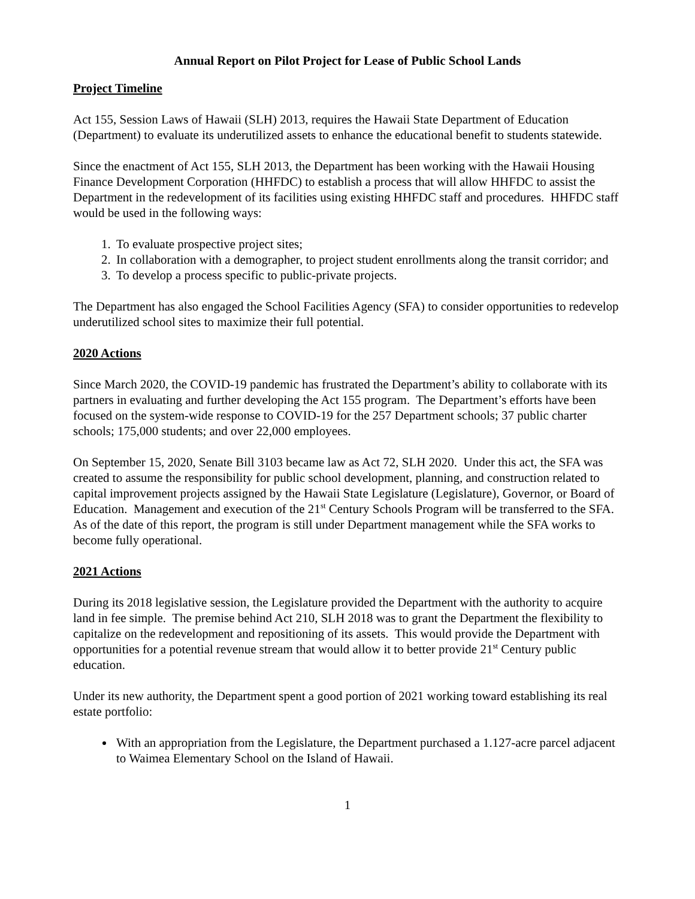Annual Report on Pilot Project for Lease of Public School Lands
Project Timeline
Act 155, Session Laws of Hawaii (SLH) 2013, requires the Hawaii State Department of Education (Department) to evaluate its underutilized assets to enhance the educational benefit to students statewide.
Since the enactment of Act 155, SLH 2013, the Department has been working with the Hawaii Housing Finance Development Corporation (HHFDC) to establish a process that will allow HHFDC to assist the Department in the redevelopment of its facilities using existing HHFDC staff and procedures. HHFDC staff would be used in the following ways:
1. To evaluate prospective project sites;
2. In collaboration with a demographer, to project student enrollments along the transit corridor; and
3. To develop a process specific to public-private projects.
The Department has also engaged the School Facilities Agency (SFA) to consider opportunities to redevelop underutilized school sites to maximize their full potential.
2020 Actions
Since March 2020, the COVID-19 pandemic has frustrated the Department’s ability to collaborate with its partners in evaluating and further developing the Act 155 program. The Department’s efforts have been focused on the system-wide response to COVID-19 for the 257 Department schools; 37 public charter schools; 175,000 students; and over 22,000 employees.
On September 15, 2020, Senate Bill 3103 became law as Act 72, SLH 2020. Under this act, the SFA was created to assume the responsibility for public school development, planning, and construction related to capital improvement projects assigned by the Hawaii State Legislature (Legislature), Governor, or Board of Education. Management and execution of the 21<sup>st</sup> Century Schools Program will be transferred to the SFA. As of the date of this report, the program is still under Department management while the SFA works to become fully operational.
2021 Actions
During its 2018 legislative session, the Legislature provided the Department with the authority to acquire land in fee simple. The premise behind Act 210, SLH 2018 was to grant the Department the flexibility to capitalize on the redevelopment and repositioning of its assets. This would provide the Department with opportunities for a potential revenue stream that would allow it to better provide 21<sup>st</sup> Century public education.
Under its new authority, the Department spent a good portion of 2021 working toward establishing its real estate portfolio:
With an appropriation from the Legislature, the Department purchased a 1.127-acre parcel adjacent to Waimea Elementary School on the Island of Hawaii.
1